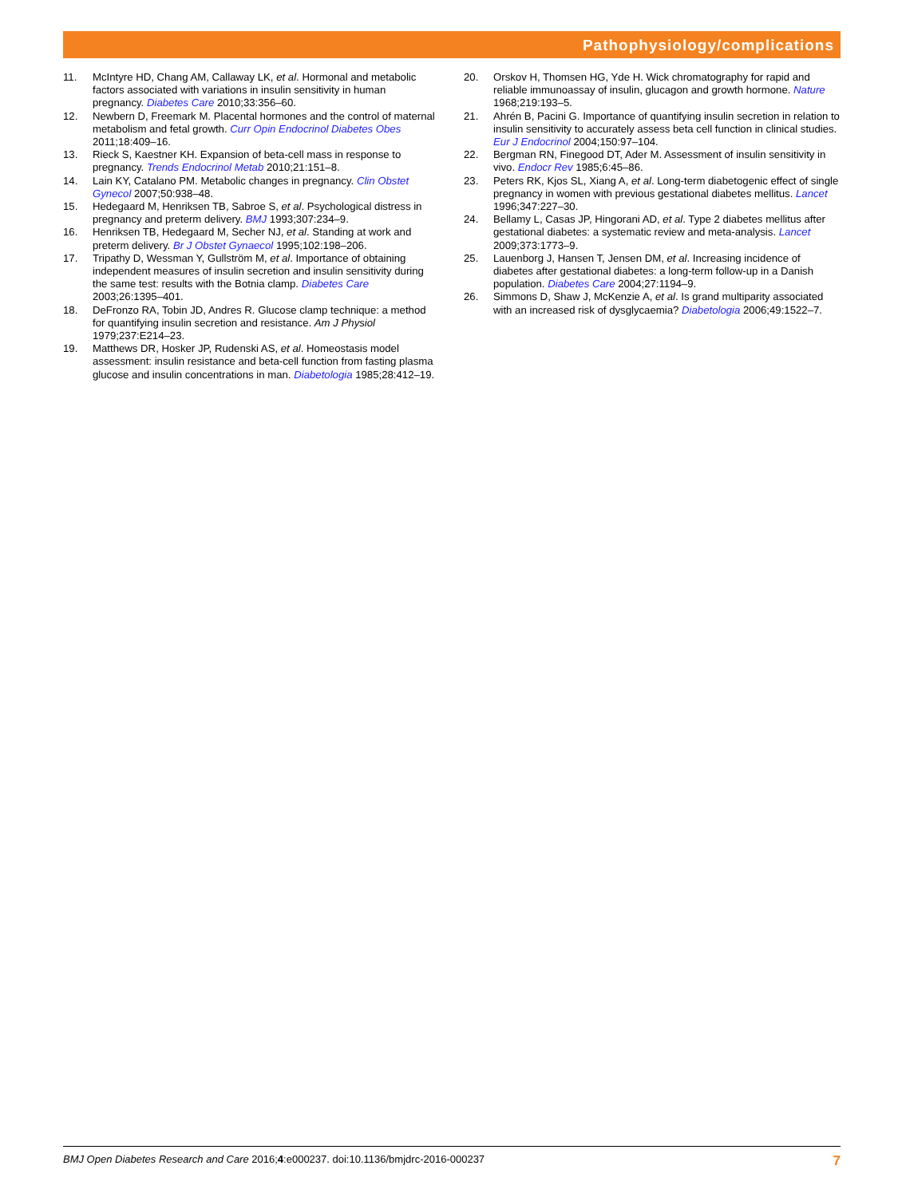Pathophysiology/complications
11. McIntyre HD, Chang AM, Callaway LK, et al. Hormonal and metabolic factors associated with variations in insulin sensitivity in human pregnancy. Diabetes Care 2010;33:356–60.
12. Newbern D, Freemark M. Placental hormones and the control of maternal metabolism and fetal growth. Curr Opin Endocrinol Diabetes Obes 2011;18:409–16.
13. Rieck S, Kaestner KH. Expansion of beta-cell mass in response to pregnancy. Trends Endocrinol Metab 2010;21:151–8.
14. Lain KY, Catalano PM. Metabolic changes in pregnancy. Clin Obstet Gynecol 2007;50:938–48.
15. Hedegaard M, Henriksen TB, Sabroe S, et al. Psychological distress in pregnancy and preterm delivery. BMJ 1993;307:234–9.
16. Henriksen TB, Hedegaard M, Secher NJ, et al. Standing at work and preterm delivery. Br J Obstet Gynaecol 1995;102:198–206.
17. Tripathy D, Wessman Y, Gullström M, et al. Importance of obtaining independent measures of insulin secretion and insulin sensitivity during the same test: results with the Botnia clamp. Diabetes Care 2003;26:1395–401.
18. DeFronzo RA, Tobin JD, Andres R. Glucose clamp technique: a method for quantifying insulin secretion and resistance. Am J Physiol 1979;237:E214–23.
19. Matthews DR, Hosker JP, Rudenski AS, et al. Homeostasis model assessment: insulin resistance and beta-cell function from fasting plasma glucose and insulin concentrations in man. Diabetologia 1985;28:412–19.
20. Orskov H, Thomsen HG, Yde H. Wick chromatography for rapid and reliable immunoassay of insulin, glucagon and growth hormone. Nature 1968;219:193–5.
21. Ahrén B, Pacini G. Importance of quantifying insulin secretion in relation to insulin sensitivity to accurately assess beta cell function in clinical studies. Eur J Endocrinol 2004;150:97–104.
22. Bergman RN, Finegood DT, Ader M. Assessment of insulin sensitivity in vivo. Endocr Rev 1985;6:45–86.
23. Peters RK, Kjos SL, Xiang A, et al. Long-term diabetogenic effect of single pregnancy in women with previous gestational diabetes mellitus. Lancet 1996;347:227–30.
24. Bellamy L, Casas JP, Hingorani AD, et al. Type 2 diabetes mellitus after gestational diabetes: a systematic review and meta-analysis. Lancet 2009;373:1773–9.
25. Lauenborg J, Hansen T, Jensen DM, et al. Increasing incidence of diabetes after gestational diabetes: a long-term follow-up in a Danish population. Diabetes Care 2004;27:1194–9.
26. Simmons D, Shaw J, McKenzie A, et al. Is grand multiparity associated with an increased risk of dysglycaemia? Diabetologia 2006;49:1522–7.
BMJ Open Diabetes Research and Care 2016;4:e000237. doi:10.1136/bmjdrc-2016-000237 7